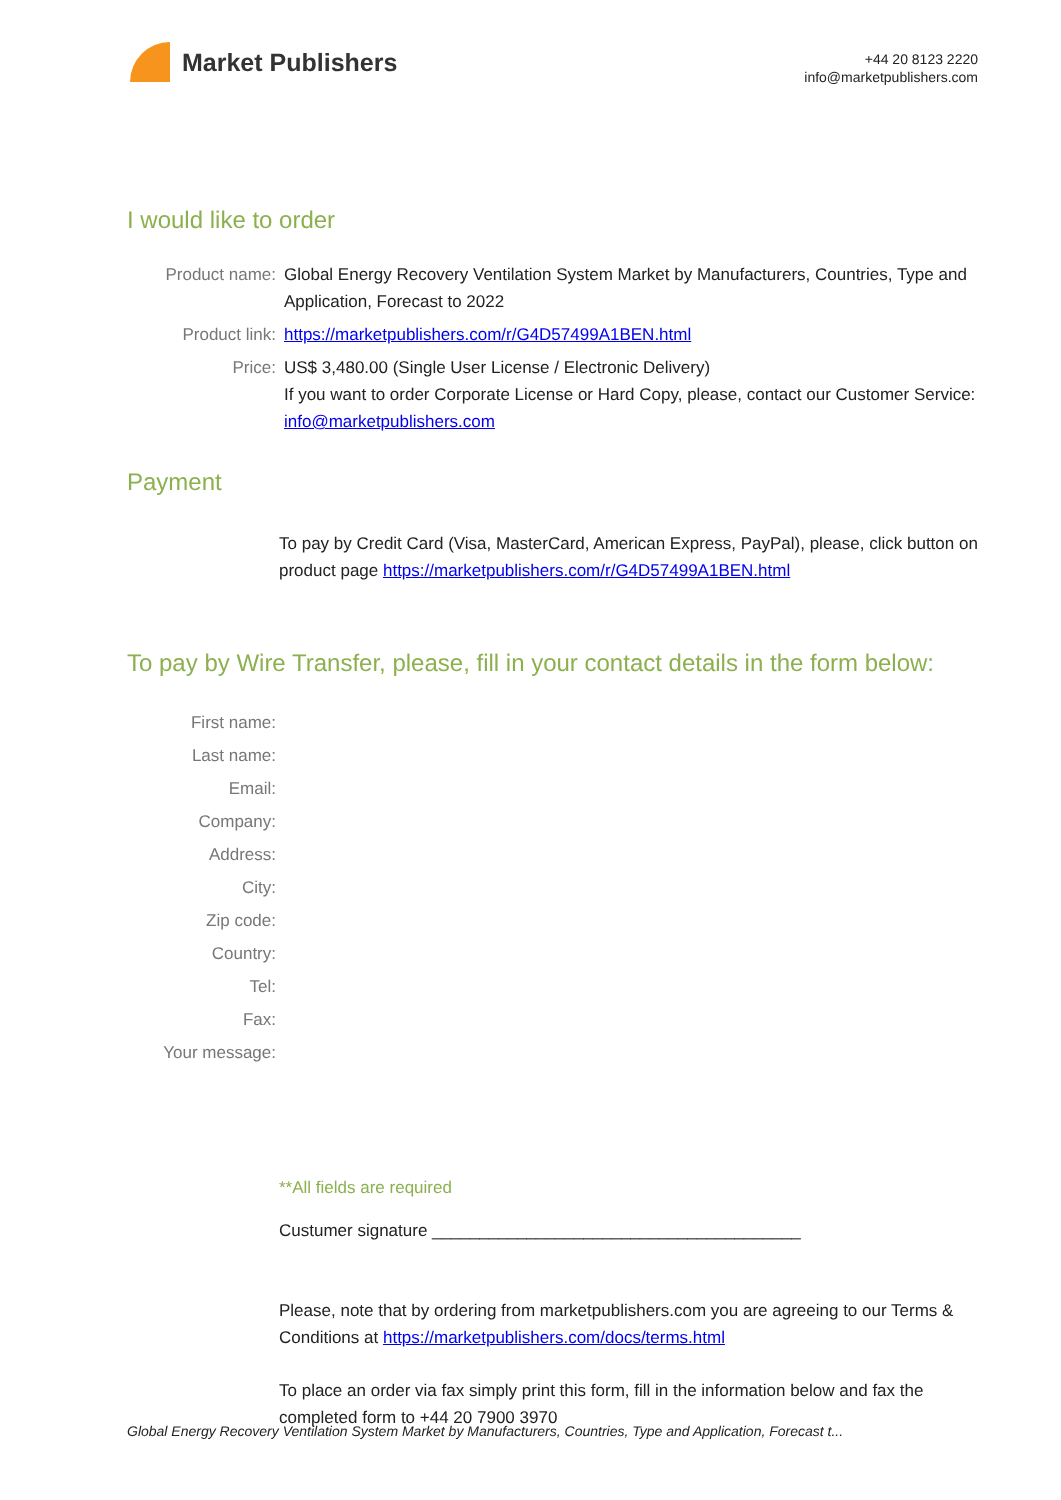Market Publishers
+44 20 8123 2220
info@marketpublishers.com
I would like to order
| Product name: | Global Energy Recovery Ventilation System Market by Manufacturers, Countries, Type and Application, Forecast to 2022 |
| Product link: | https://marketpublishers.com/r/G4D57499A1BEN.html |
| Price: | US$ 3,480.00 (Single User License / Electronic Delivery) If you want to order Corporate License or Hard Copy, please, contact our Customer Service: info@marketpublishers.com |
Payment
To pay by Credit Card (Visa, MasterCard, American Express, PayPal), please, click button on product page https://marketpublishers.com/r/G4D57499A1BEN.html
To pay by Wire Transfer, please, fill in your contact details in the form below:
| First name: | |
| Last name: | |
| Email: | |
| Company: | |
| Address: | |
| City: | |
| Zip code: | |
| Country: | |
| Tel: | |
| Fax: | |
| Your message: | |
**All fields are required
Custumer signature _______________________________________
Please, note that by ordering from marketpublishers.com you are agreeing to our Terms & Conditions at https://marketpublishers.com/docs/terms.html
To place an order via fax simply print this form, fill in the information below and fax the completed form to +44 20 7900 3970
Global Energy Recovery Ventilation System Market by Manufacturers, Countries, Type and Application, Forecast t...